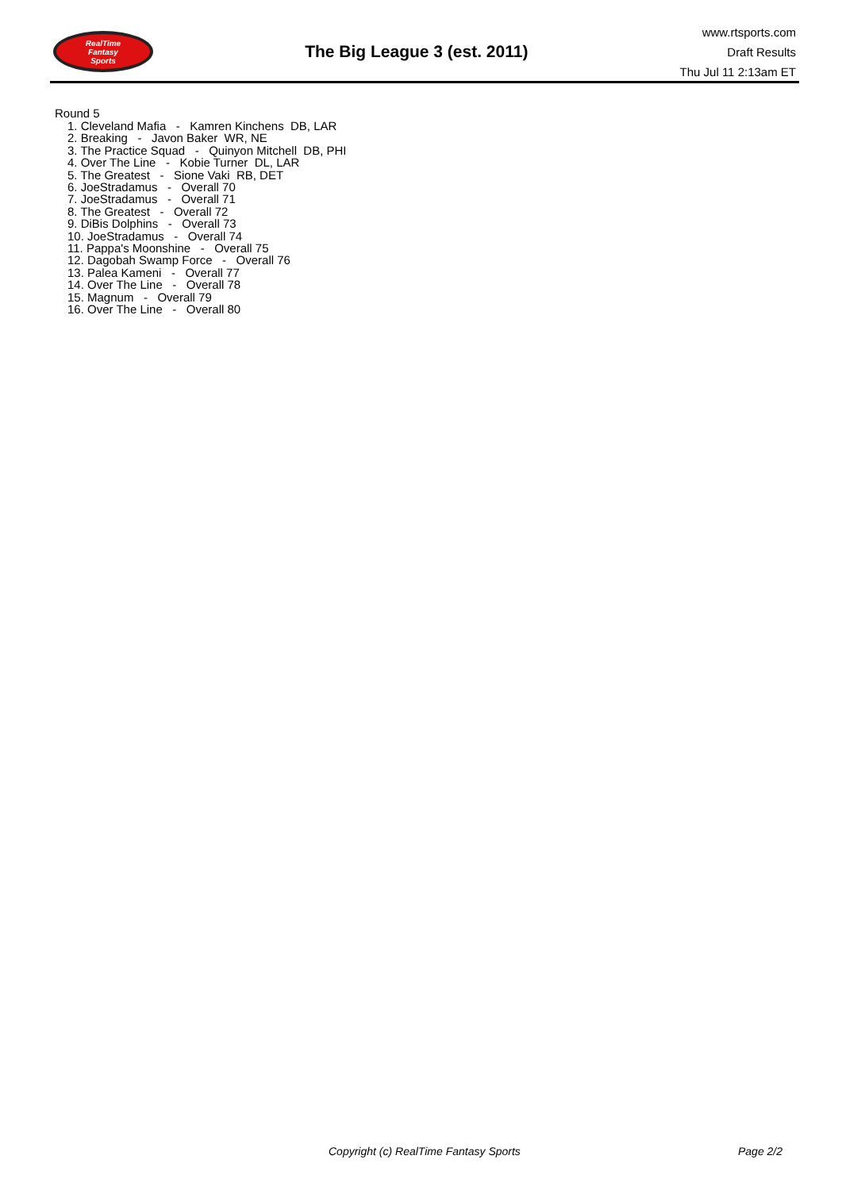RealTime
Fantasy
Sports
The Big League 3 (est. 2011)
www.rtsports.com
Draft Results
Thu Jul 11 2:13am ET
Round 5
1. Cleveland Mafia - Kamren Kinchens DB, LAR
2. Breaking - Javon Baker WR, NE
3. The Practice Squad - Quinyon Mitchell DB, PHI
4. Over The Line - Kobie Turner DL, LAR
5. The Greatest - Sione Vaki RB, DET
6. JoeStradamus - Overall 70
7. JoeStradamus - Overall 71
8. The Greatest - Overall 72
9. DiBis Dolphins - Overall 73
10. JoeStradamus - Overall 74
11. Pappa's Moonshine - Overall 75
12. Dagobah Swamp Force - Overall 76
13. Palea Kameni - Overall 77
14. Over The Line - Overall 78
15. Magnum - Overall 79
16. Over The Line - Overall 80
Copyright (c) RealTime Fantasy Sports Page 2/2